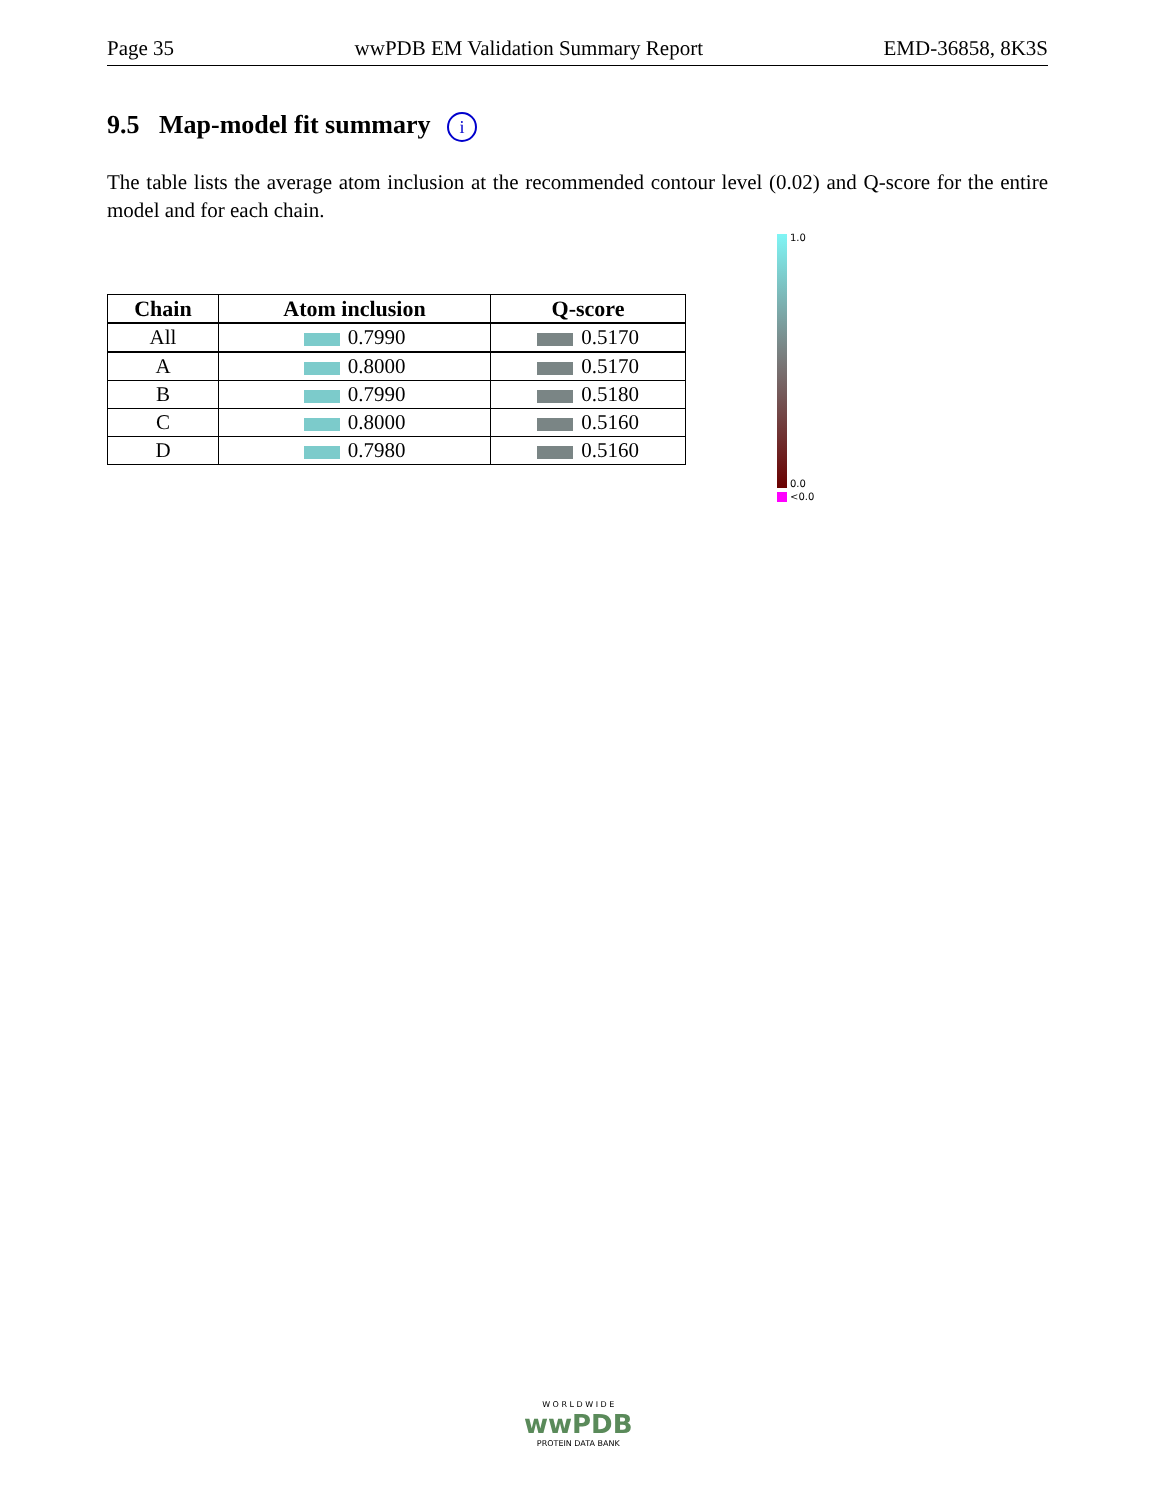Page 35 wwPDB EM Validation Summary Report EMD-36858, 8K3S
9.5 Map-model fit summary i
The table lists the average atom inclusion at the recommended contour level (0.02) and Q-score for the entire model and for each chain.
| Chain | Atom inclusion | Q-score |
| --- | --- | --- |
| All | 0.7990 | 0.5170 |
| A | 0.8000 | 0.5170 |
| B | 0.7990 | 0.5180 |
| C | 0.8000 | 0.5160 |
| D | 0.7980 | 0.5160 |
1.0
0.0
<0.0
W O R L D W I D E
wwPDB
PROTEIN DATA BANK